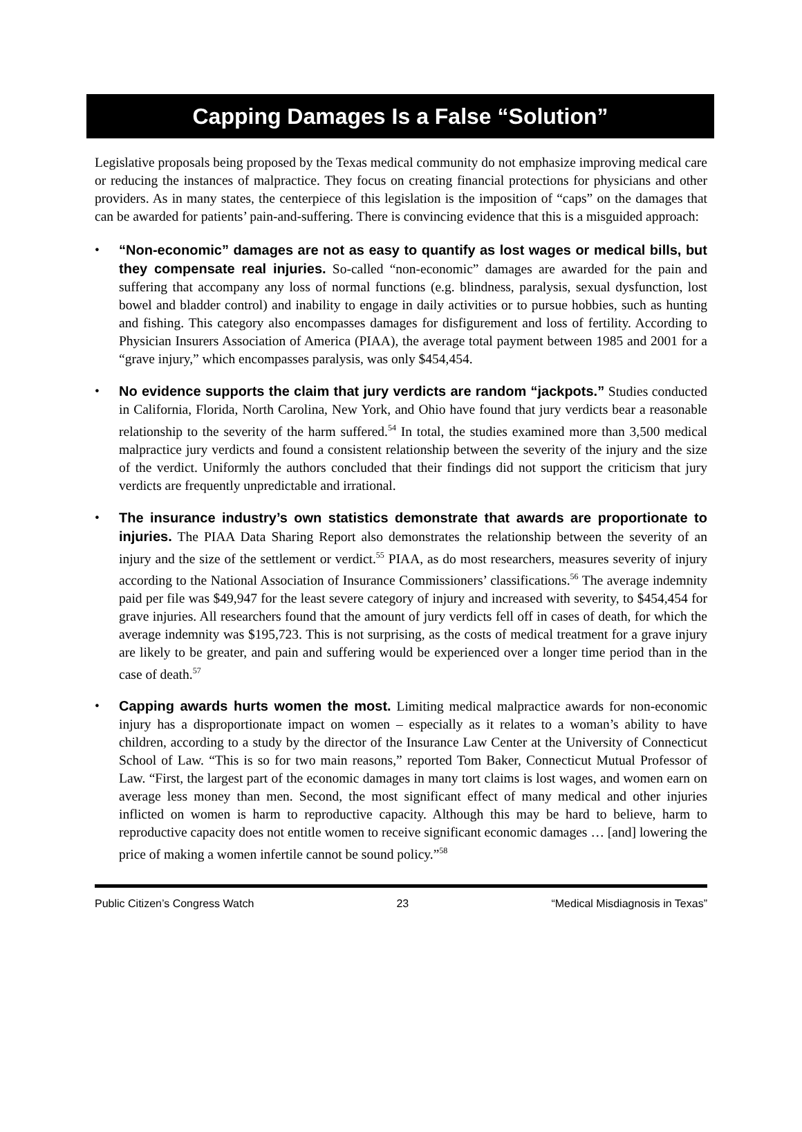Capping Damages Is a False “Solution”
Legislative proposals being proposed by the Texas medical community do not emphasize improving medical care or reducing the instances of malpractice. They focus on creating financial protections for physicians and other providers. As in many states, the centerpiece of this legislation is the imposition of “caps” on the damages that can be awarded for patients’ pain-and-suffering. There is convincing evidence that this is a misguided approach:
• “Non-economic” damages are not as easy to quantify as lost wages or medical bills, but they compensate real injuries. So-called “non-economic” damages are awarded for the pain and suffering that accompany any loss of normal functions (e.g. blindness, paralysis, sexual dysfunction, lost bowel and bladder control) and inability to engage in daily activities or to pursue hobbies, such as hunting and fishing. This category also encompasses damages for disfigurement and loss of fertility. According to Physician Insurers Association of America (PIAA), the average total payment between 1985 and 2001 for a “grave injury,” which encompasses paralysis, was only $454,454.
• No evidence supports the claim that jury verdicts are random “jackpots.” Studies conducted in California, Florida, North Carolina, New York, and Ohio have found that jury verdicts bear a reasonable relationship to the severity of the harm suffered.<sup>54</sup> In total, the studies examined more than 3,500 medical malpractice jury verdicts and found a consistent relationship between the severity of the injury and the size of the verdict. Uniformly the authors concluded that their findings did not support the criticism that jury verdicts are frequently unpredictable and irrational.
• The insurance industry’s own statistics demonstrate that awards are proportionate to injuries. The PIAA Data Sharing Report also demonstrates the relationship between the severity of an injury and the size of the settlement or verdict.<sup>55</sup> PIAA, as do most researchers, measures severity of injury according to the National Association of Insurance Commissioners’ classifications.<sup>56</sup> The average indemnity paid per file was $49,947 for the least severe category of injury and increased with severity, to $454,454 for grave injuries. All researchers found that the amount of jury verdicts fell off in cases of death, for which the average indemnity was $195,723. This is not surprising, as the costs of medical treatment for a grave injury are likely to be greater, and pain and suffering would be experienced over a longer time period than in the case of death.<sup>57</sup>
• Capping awards hurts women the most. Limiting medical malpractice awards for non-economic injury has a disproportionate impact on women – especially as it relates to a woman’s ability to have children, according to a study by the director of the Insurance Law Center at the University of Connecticut School of Law. “This is so for two main reasons,” reported Tom Baker, Connecticut Mutual Professor of Law. “First, the largest part of the economic damages in many tort claims is lost wages, and women earn on average less money than men. Second, the most significant effect of many medical and other injuries inflicted on women is harm to reproductive capacity. Although this may be hard to believe, harm to reproductive capacity does not entitle women to receive significant economic damages … [and] lowering the price of making a women infertile cannot be sound policy.”<sup>58</sup>
Public Citizen’s Congress Watch 23 “Medical Misdiagnosis in Texas”